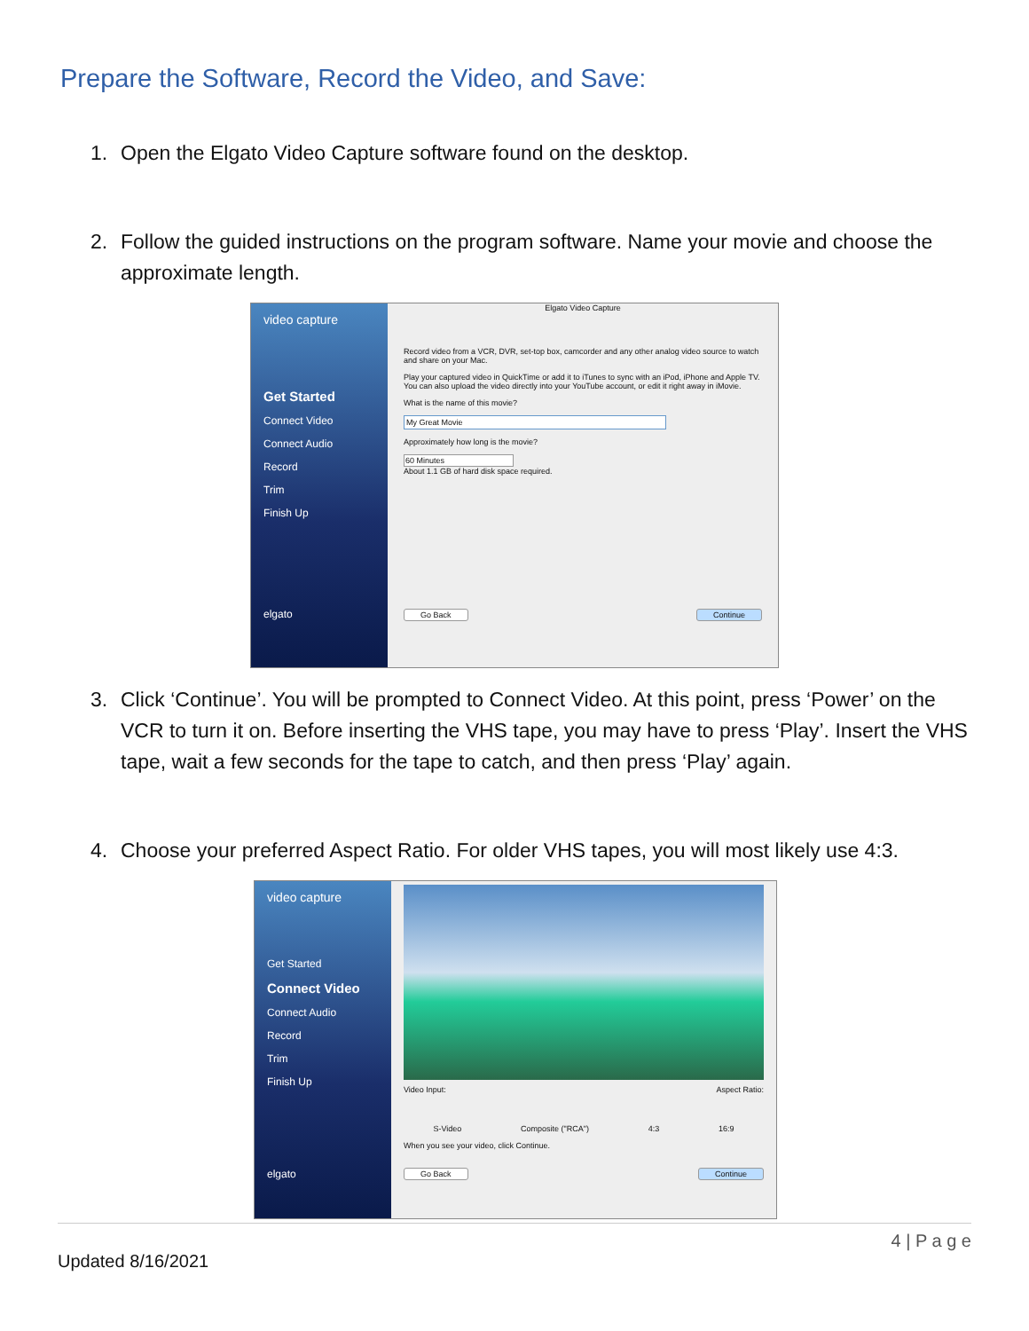Prepare the Software, Record the Video, and Save:
1. Open the Elgato Video Capture software found on the desktop.
2. Follow the guided instructions on the program software. Name your movie and choose the approximate length.
video capture
Get Started
Connect Video
Connect Audio
Record
Trim
Finish Up
elgato
Elgato Video Capture
Record video from a VCR, DVR, set-top box, camcorder and any other analog video source to watch and share on your Mac.
Play your captured video in QuickTime or add it to iTunes to sync with an iPod, iPhone and Apple TV. You can also upload the video directly into your YouTube account, or edit it right away in iMovie.
What is the name of this movie?
My Great Movie
Approximately how long is the movie?
60 Minutes
About 1.1 GB of hard disk space required.
Go Back Continue
3. Click ‘Continue’. You will be prompted to Connect Video. At this point, press ‘Power’ on the VCR to turn it on. Before inserting the VHS tape, you may have to press ‘Play’. Insert the VHS tape, wait a few seconds for the tape to catch, and then press ‘Play’ again.
4. Choose your preferred Aspect Ratio. For older VHS tapes, you will most likely use 4:3.
video capture
Get Started
Connect Video
Connect Audio
Record
Trim
Finish Up
elgato
Video Input: Aspect Ratio:
S-Video Composite ("RCA") 4:3 16:9
When you see your video, click Continue.
Go Back Continue
4 | P a g e
Updated 8/16/2021